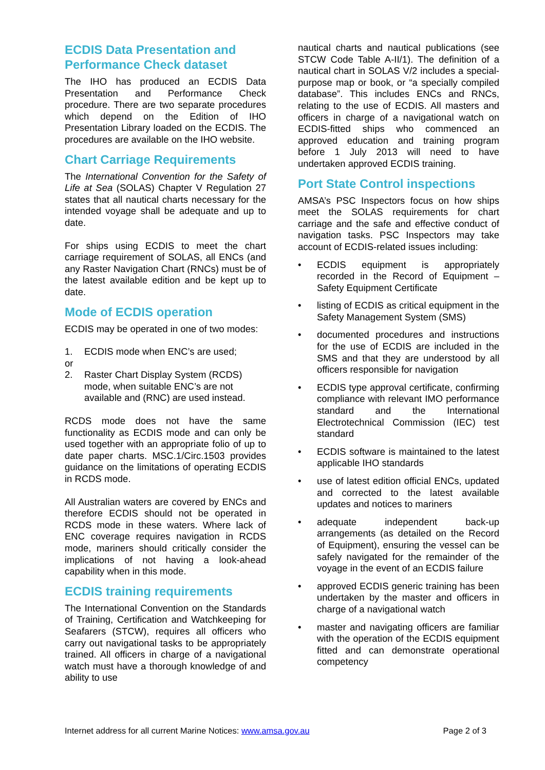ECDIS Data Presentation and Performance Check dataset
The IHO has produced an ECDIS Data Presentation and Performance Check procedure. There are two separate procedures which depend on the Edition of IHO Presentation Library loaded on the ECDIS. The procedures are available on the IHO website.
Chart Carriage Requirements
The International Convention for the Safety of Life at Sea (SOLAS) Chapter V Regulation 27 states that all nautical charts necessary for the intended voyage shall be adequate and up to date.
For ships using ECDIS to meet the chart carriage requirement of SOLAS, all ENCs (and any Raster Navigation Chart (RNCs) must be of the latest available edition and be kept up to date.
Mode of ECDIS operation
ECDIS may be operated in one of two modes:
1. ECDIS mode when ENC’s are used;
or
2. Raster Chart Display System (RCDS) mode, when suitable ENC’s are not available and (RNC) are used instead.
RCDS mode does not have the same functionality as ECDIS mode and can only be used together with an appropriate folio of up to date paper charts. MSC.1/Circ.1503 provides guidance on the limitations of operating ECDIS in RCDS mode.
All Australian waters are covered by ENCs and therefore ECDIS should not be operated in RCDS mode in these waters. Where lack of ENC coverage requires navigation in RCDS mode, mariners should critically consider the implications of not having a look-ahead capability when in this mode.
ECDIS training requirements
The International Convention on the Standards of Training, Certification and Watchkeeping for Seafarers (STCW), requires all officers who carry out navigational tasks to be appropriately trained. All officers in charge of a navigational watch must have a thorough knowledge of and ability to use
nautical charts and nautical publications (see STCW Code Table A-II/1). The definition of a nautical chart in SOLAS V/2 includes a special-purpose map or book, or “a specially compiled database”. This includes ENCs and RNCs, relating to the use of ECDIS. All masters and officers in charge of a navigational watch on ECDIS-fitted ships who commenced an approved education and training program before 1 July 2013 will need to have undertaken approved ECDIS training.
Port State Control inspections
AMSA’s PSC Inspectors focus on how ships meet the SOLAS requirements for chart carriage and the safe and effective conduct of navigation tasks. PSC Inspectors may take account of ECDIS-related issues including:
• ECDIS equipment is appropriately recorded in the Record of Equipment – Safety Equipment Certificate
• listing of ECDIS as critical equipment in the Safety Management System (SMS)
• documented procedures and instructions for the use of ECDIS are included in the SMS and that they are understood by all officers responsible for navigation
• ECDIS type approval certificate, confirming compliance with relevant IMO performance standard and the International Electrotechnical Commission (IEC) test standard
• ECDIS software is maintained to the latest applicable IHO standards
• use of latest edition official ENCs, updated and corrected to the latest available updates and notices to mariners
• adequate independent back-up arrangements (as detailed on the Record of Equipment), ensuring the vessel can be safely navigated for the remainder of the voyage in the event of an ECDIS failure
• approved ECDIS generic training has been undertaken by the master and officers in charge of a navigational watch
• master and navigating officers are familiar with the operation of the ECDIS equipment fitted and can demonstrate operational competency
Internet address for all current Marine Notices: www.amsa.gov.au Page 2 of 3